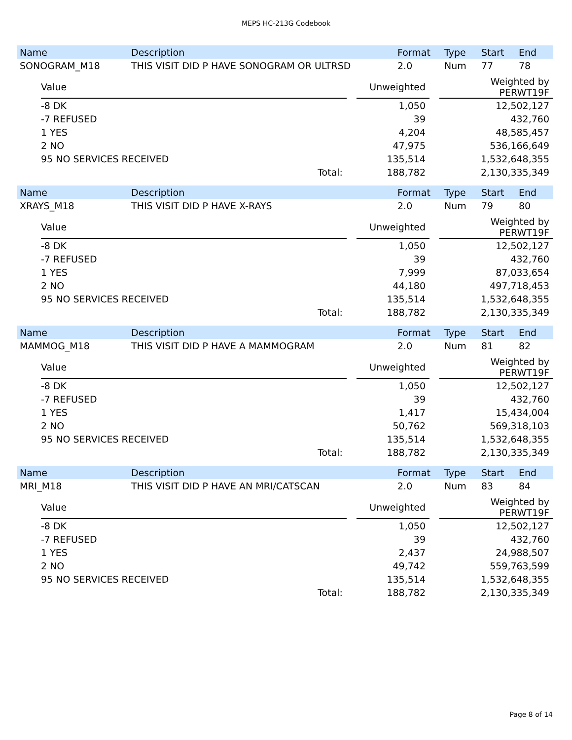MEPS HC-213G Codebook
| Name | Description | Format | Type | Start | End |
| --- | --- | --- | --- | --- | --- |
| SONOGRAM_M18 | THIS VISIT DID P HAVE SONOGRAM OR ULTRSD | 2.0 | Num | 77 | 78 |
| | Value | | Unweighted | | Weighted by PERWT19F |
| | -8 DK | | 1,050 | | 12,502,127 |
| | -7 REFUSED | | 39 | | 432,760 |
| | 1 YES | | 4,204 | | 48,585,457 |
| | 2 NO | | 47,975 | | 536,166,649 |
| | 95 NO SERVICES RECEIVED | | 135,514 | | 1,532,648,355 |
| | Total: | | 188,782 | | 2,130,335,349 |
| Name | Description | Format | Type | Start | End |
| --- | --- | --- | --- | --- | --- |
| XRAYS_M18 | THIS VISIT DID P HAVE X-RAYS | 2.0 | Num | 79 | 80 |
| | Value | | Unweighted | | Weighted by PERWT19F |
| | -8 DK | | 1,050 | | 12,502,127 |
| | -7 REFUSED | | 39 | | 432,760 |
| | 1 YES | | 7,999 | | 87,033,654 |
| | 2 NO | | 44,180 | | 497,718,453 |
| | 95 NO SERVICES RECEIVED | | 135,514 | | 1,532,648,355 |
| | Total: | | 188,782 | | 2,130,335,349 |
| Name | Description | Format | Type | Start | End |
| --- | --- | --- | --- | --- | --- |
| MAMMOG_M18 | THIS VISIT DID P HAVE A MAMMOGRAM | 2.0 | Num | 81 | 82 |
| | Value | | Unweighted | | Weighted by PERWT19F |
| | -8 DK | | 1,050 | | 12,502,127 |
| | -7 REFUSED | | 39 | | 432,760 |
| | 1 YES | | 1,417 | | 15,434,004 |
| | 2 NO | | 50,762 | | 569,318,103 |
| | 95 NO SERVICES RECEIVED | | 135,514 | | 1,532,648,355 |
| | Total: | | 188,782 | | 2,130,335,349 |
| Name | Description | Format | Type | Start | End |
| --- | --- | --- | --- | --- | --- |
| MRI_M18 | THIS VISIT DID P HAVE AN MRI/CATSCAN | 2.0 | Num | 83 | 84 |
| | Value | | Unweighted | | Weighted by PERWT19F |
| | -8 DK | | 1,050 | | 12,502,127 |
| | -7 REFUSED | | 39 | | 432,760 |
| | 1 YES | | 2,437 | | 24,988,507 |
| | 2 NO | | 49,742 | | 559,763,599 |
| | 95 NO SERVICES RECEIVED | | 135,514 | | 1,532,648,355 |
| | Total: | | 188,782 | | 2,130,335,349 |
Page 8 of 14